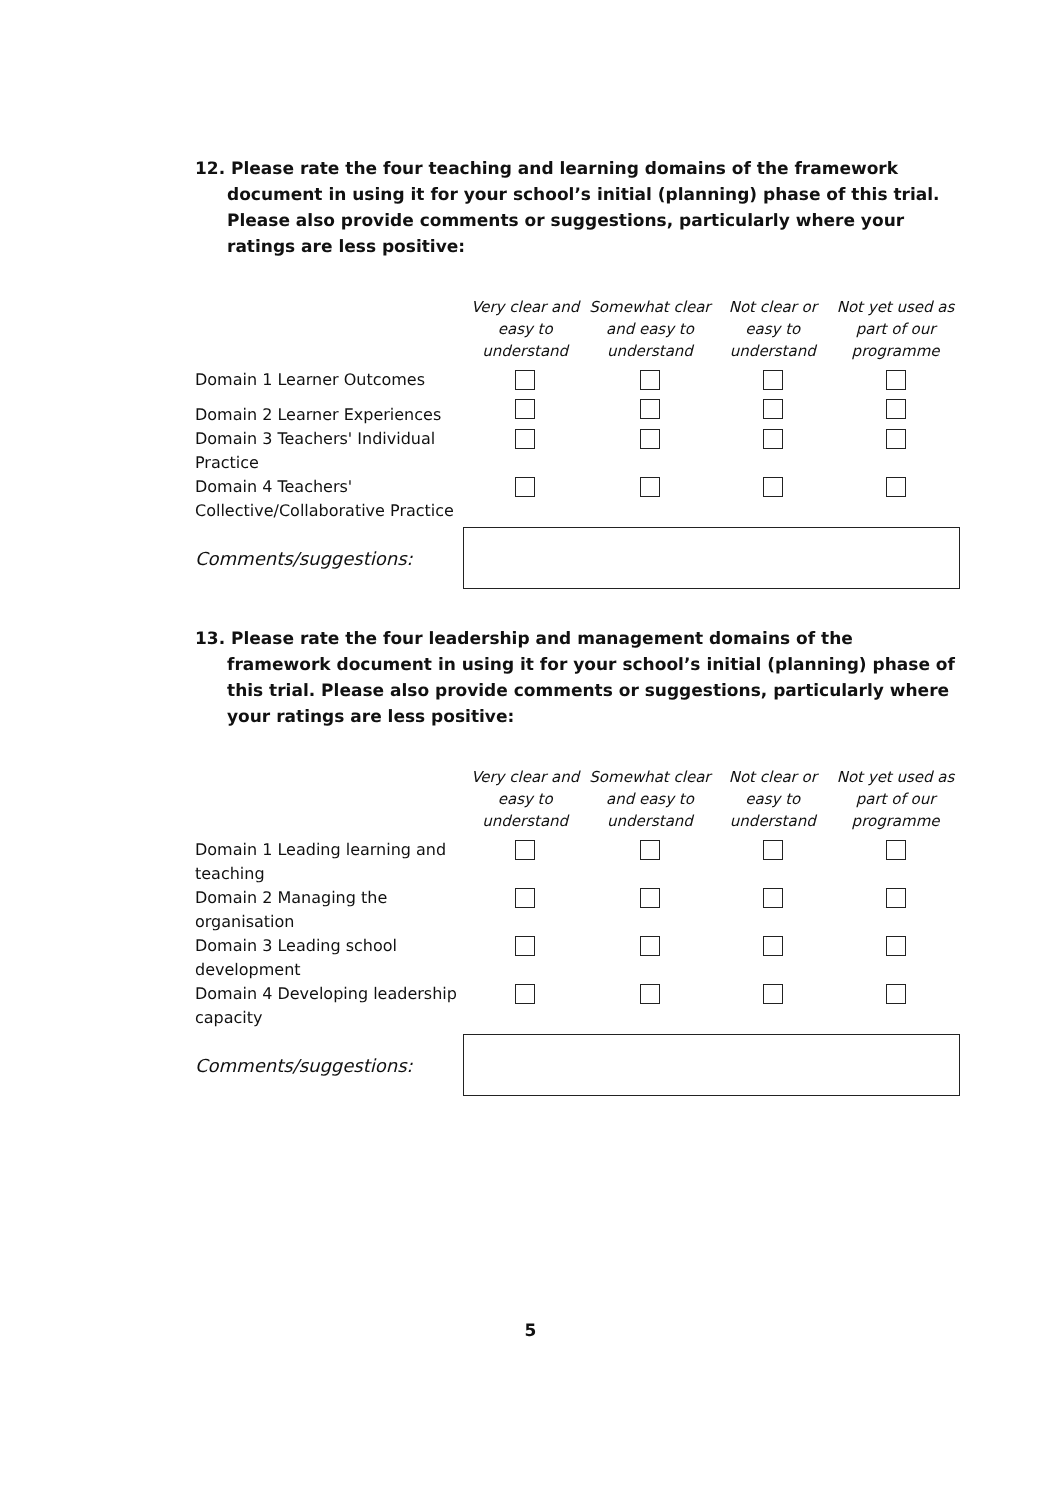12. Please rate the four teaching and learning domains of the framework document in using it for your school’s initial (planning) phase of this trial. Please also provide comments or suggestions, particularly where your ratings are less positive:
| | Very clear and easy to understand | Somewhat clear and easy to understand | Not clear or easy to understand | Not yet used as part of our programme |
| --- | --- | --- | --- | --- |
| Domain 1 Learner Outcomes | | | | |
| Domain 2 Learner Experiences | | | | |
| Domain 3 Teachers' Individual Practice | | | | |
| Domain 4 Teachers' Collective/Collaborative Practice | | | | |
Comments/suggestions:
13. Please rate the four leadership and management domains of the framework document in using it for your school’s initial (planning) phase of this trial. Please also provide comments or suggestions, particularly where your ratings are less positive:
| | Very clear and easy to understand | Somewhat clear and easy to understand | Not clear or easy to understand | Not yet used as part of our programme |
| --- | --- | --- | --- | --- |
| Domain 1 Leading learning and teaching | | | | |
| Domain 2 Managing the organisation | | | | |
| Domain 3 Leading school development | | | | |
| Domain 4 Developing leadership capacity | | | | |
Comments/suggestions:
5